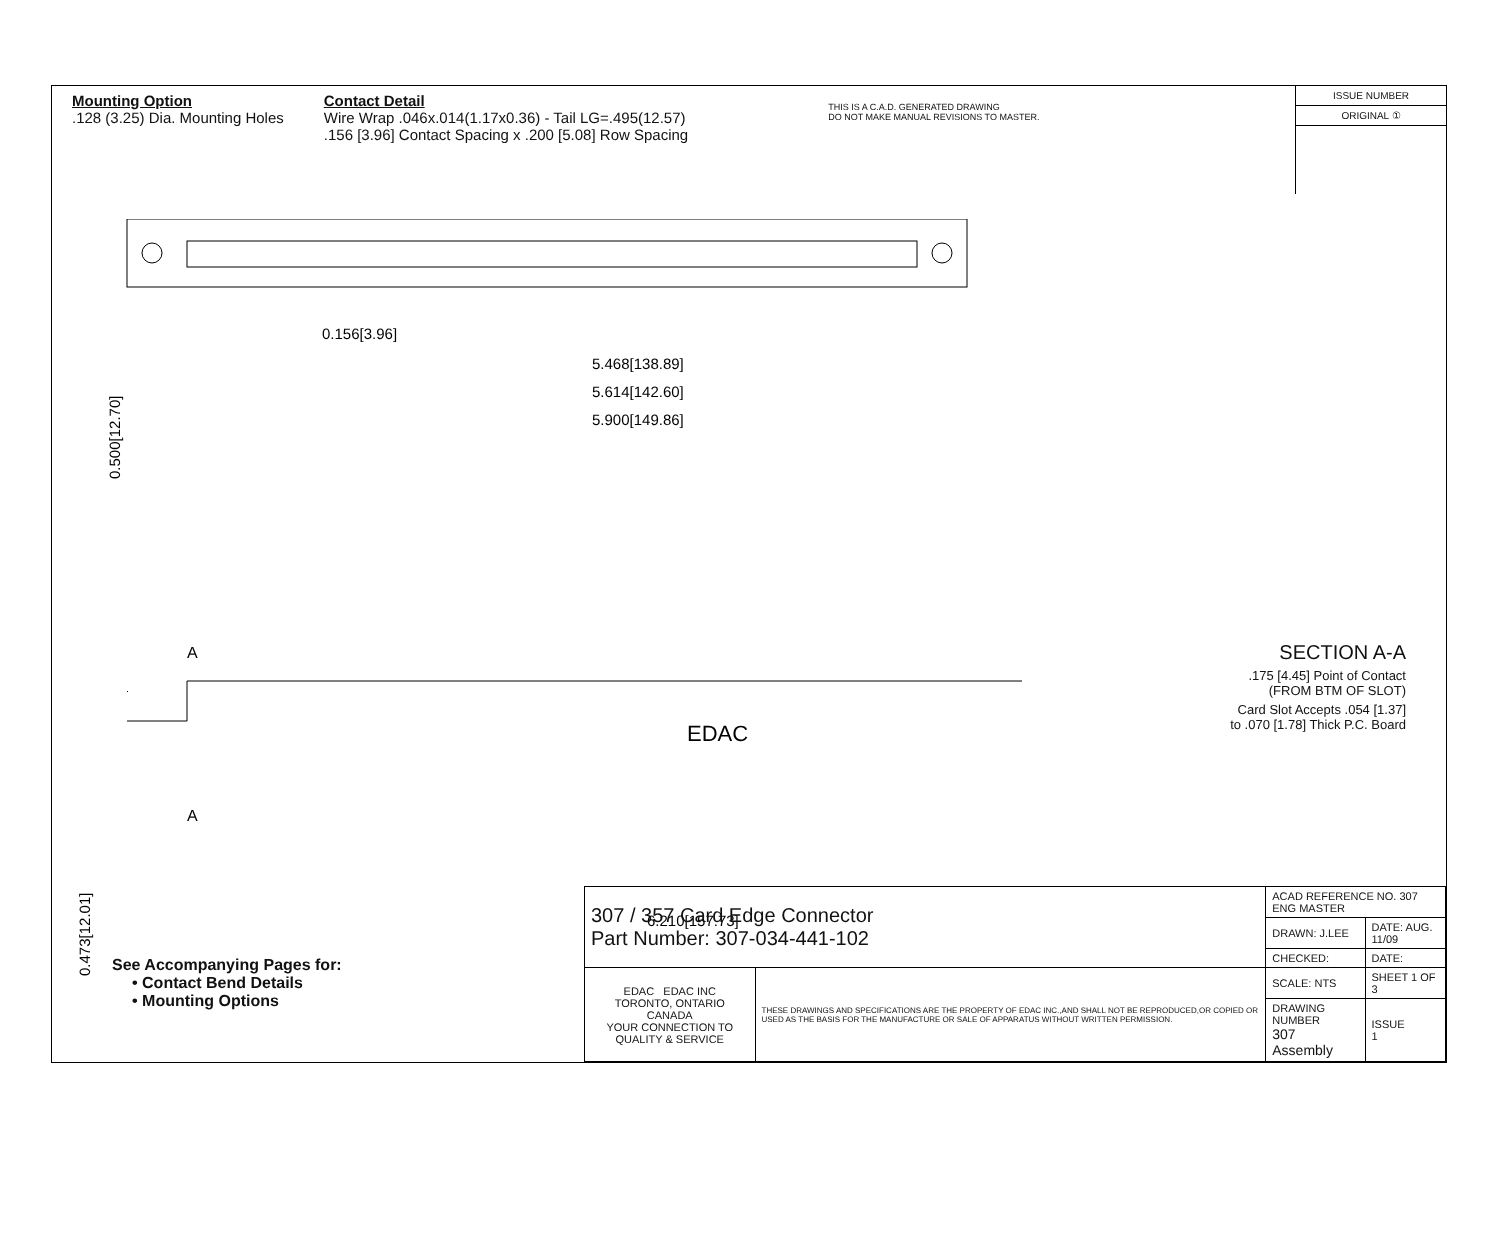Mounting Option
.128 (3.25) Dia. Mounting Holes
Contact Detail
Wire Wrap .046x.014(1.17x0.36) - Tail LG=.495(12.57)
.156 [3.96] Contact Spacing x .200 [5.08] Row Spacing
THIS IS A C.A.D. GENERATED DRAWING
DO NOT MAKE MANUAL REVISIONS TO MASTER.
ISSUE NUMBER
ORIGINAL ①
0.156[3.96]
5.468[138.89]
5.614[142.60]
5.900[149.86]
0.500[12.70]
SECTION A-A
.175 [4.45] Point of Contact
(FROM BTM OF SLOT)
Card Slot Accepts .054 [1.37]
to .070 [1.78] Thick P.C. Board
A
EDAC
A
6.210[157.73]
0.473[12.01]
See Accompanying Pages for:
• Contact Bend Details
• Mounting Options
| 307 / 357 Card Edge Connector Part Number: 307-034-441-102 | | ACAD REFERENCE NO. 307 ENG MASTER | |
| | | DRAWN: J.LEE | DATE: AUG. 11/09 |
| | | CHECKED: | DATE: |
| EDAC EDAC INC TORONTO, ONTARIO CANADA YOUR CONNECTION TO QUALITY & SERVICE | THESE DRAWINGS AND SPECIFICATIONS ARE THE PROPERTY OF EDAC INC.,AND SHALL NOT BE REPRODUCED,OR COPIED OR USED AS THE BASIS FOR THE MANUFACTURE OR SALE OF APPARATUS WITHOUT WRITTEN PERMISSION. | SCALE: NTS | SHEET 1 OF 3 |
| | | DRAWING NUMBER 307 Assembly | ISSUE 1 |